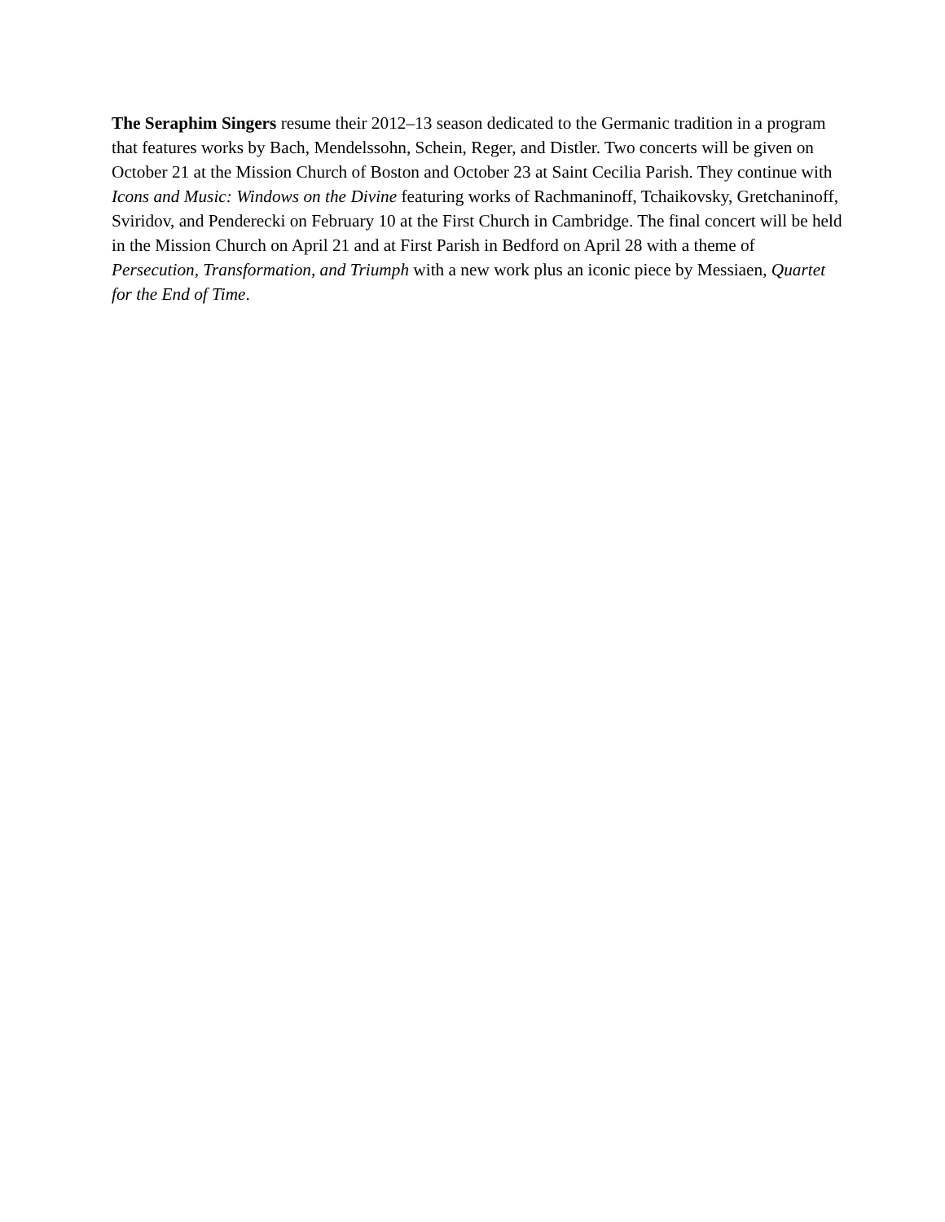The Seraphim Singers resume their 2012–13 season dedicated to the Germanic tradition in a program that features works by Bach, Mendelssohn, Schein, Reger, and Distler. Two concerts will be given on October 21 at the Mission Church of Boston and October 23 at Saint Cecilia Parish. They continue with Icons and Music: Windows on the Divine featuring works of Rachmaninoff, Tchaikovsky, Gretchaninoff, Sviridov, and Penderecki on February 10 at the First Church in Cambridge. The final concert will be held in the Mission Church on April 21 and at First Parish in Bedford on April 28 with a theme of Persecution, Transformation, and Triumph with a new work plus an iconic piece by Messiaen, Quartet for the End of Time.